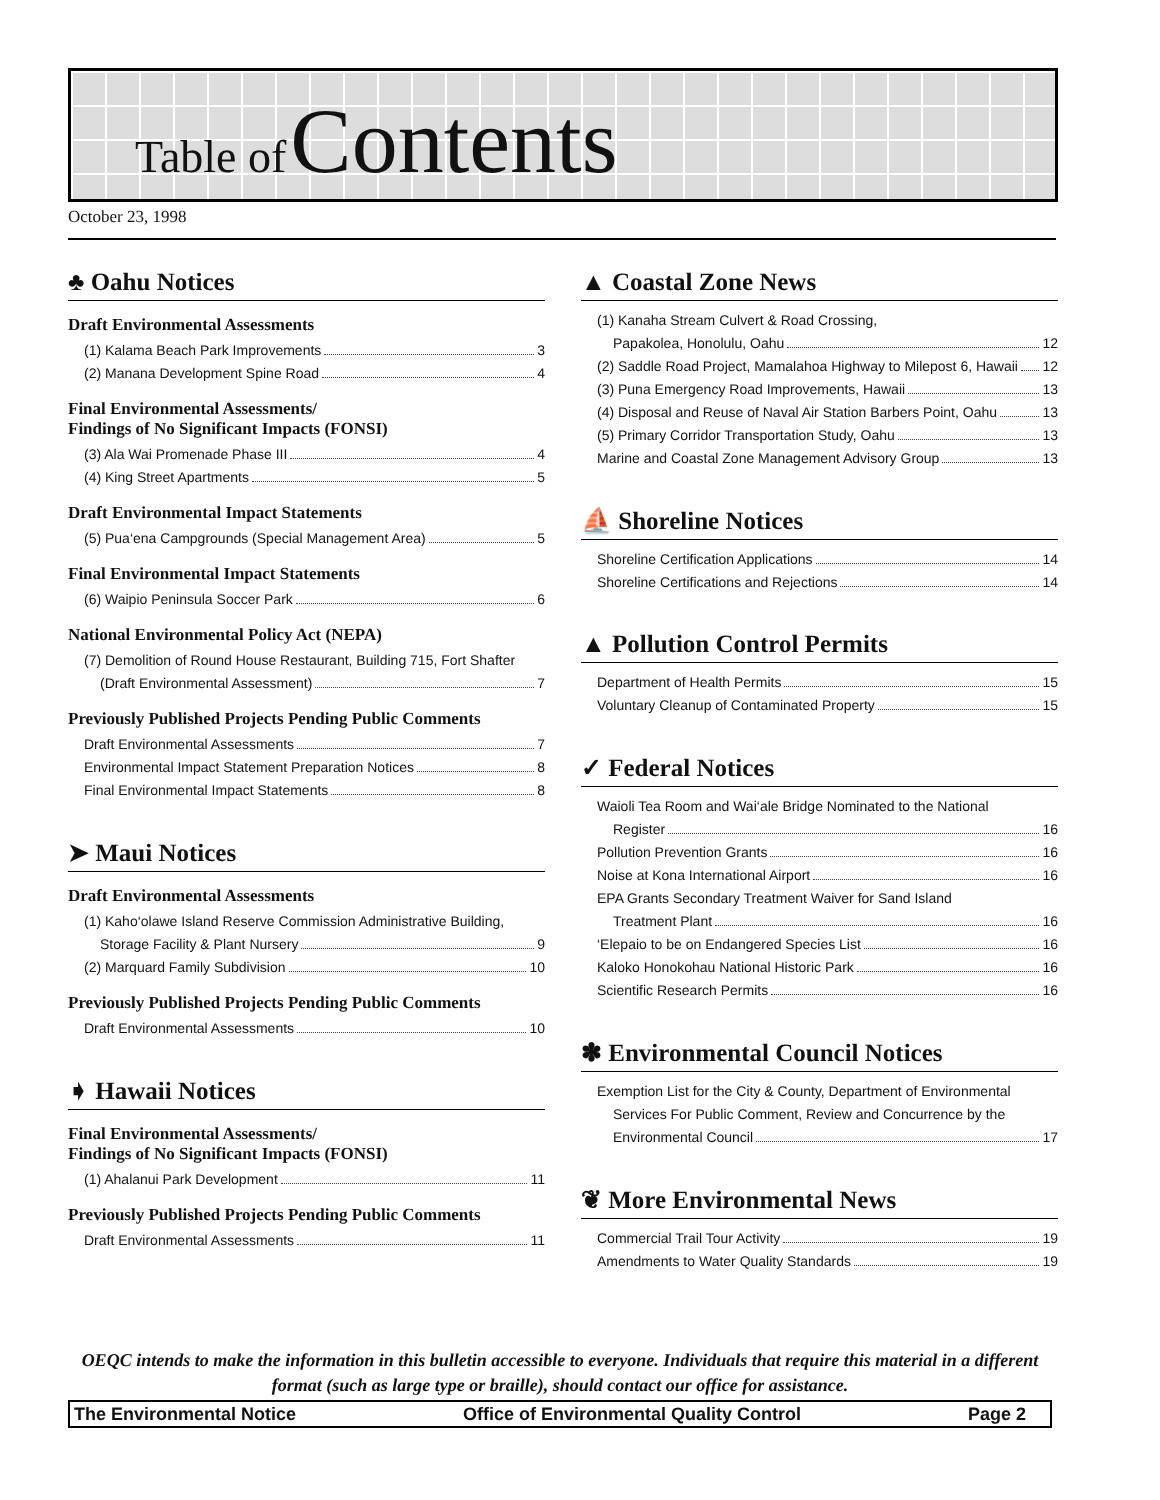Table of Contents
October 23, 1998
♣ Oahu Notices
Draft Environmental Assessments
(1) Kalama Beach Park Improvements 3
(2) Manana Development Spine Road 4
Final Environmental Assessments/
Findings of No Significant Impacts (FONSI)
(3) Ala Wai Promenade Phase III 4
(4) King Street Apartments 5
Draft Environmental Impact Statements
(5) Pua‘ena Campgrounds (Special Management Area) 5
Final Environmental Impact Statements
(6) Waipio Peninsula Soccer Park 6
National Environmental Policy Act (NEPA)
(7) Demolition of Round House Restaurant, Building 715, Fort Shafter
(Draft Environmental Assessment) 7
Previously Published Projects Pending Public Comments
Draft Environmental Assessments 7
Environmental Impact Statement Preparation Notices 8
Final Environmental Impact Statements 8
➤ Maui Notices
Draft Environmental Assessments
(1) Kaho‘olawe Island Reserve Commission Administrative Building,
Storage Facility & Plant Nursery 9
(2) Marquard Family Subdivision 10
Previously Published Projects Pending Public Comments
Draft Environmental Assessments 10
➧ Hawaii Notices
Final Environmental Assessments/
Findings of No Significant Impacts (FONSI)
(1) Ahalanui Park Development 11
Previously Published Projects Pending Public Comments
Draft Environmental Assessments 11
▲ Coastal Zone News
(1) Kanaha Stream Culvert & Road Crossing,
Papakolea, Honolulu, Oahu 12
(2) Saddle Road Project, Mamalahoa Highway to Milepost 6, Hawaii 12
(3) Puna Emergency Road Improvements, Hawaii 13
(4) Disposal and Reuse of Naval Air Station Barbers Point, Oahu 13
(5) Primary Corridor Transportation Study, Oahu 13
Marine and Coastal Zone Management Advisory Group 13
⛵ Shoreline Notices
Shoreline Certification Applications 14
Shoreline Certifications and Rejections 14
▲ Pollution Control Permits
Department of Health Permits 15
Voluntary Cleanup of Contaminated Property 15
✓ Federal Notices
Waioli Tea Room and Wai‘ale Bridge Nominated to the National
Register 16
Pollution Prevention Grants 16
Noise at Kona International Airport 16
EPA Grants Secondary Treatment Waiver for Sand Island
Treatment Plant 16
‘Elepaio to be on Endangered Species List 16
Kaloko Honokohau National Historic Park 16
Scientific Research Permits 16
✽ Environmental Council Notices
Exemption List for the City & County, Department of Environmental
Services For Public Comment, Review and Concurrence by the
Environmental Council 17
❦ More Environmental News
Commercial Trail Tour Activity 19
Amendments to Water Quality Standards 19
OEQC intends to make the information in this bulletin accessible to everyone. Individuals that require this material in a different format (such as large type or braille), should contact our office for assistance.
The Environmental Notice Office of Environmental Quality Control Page 2